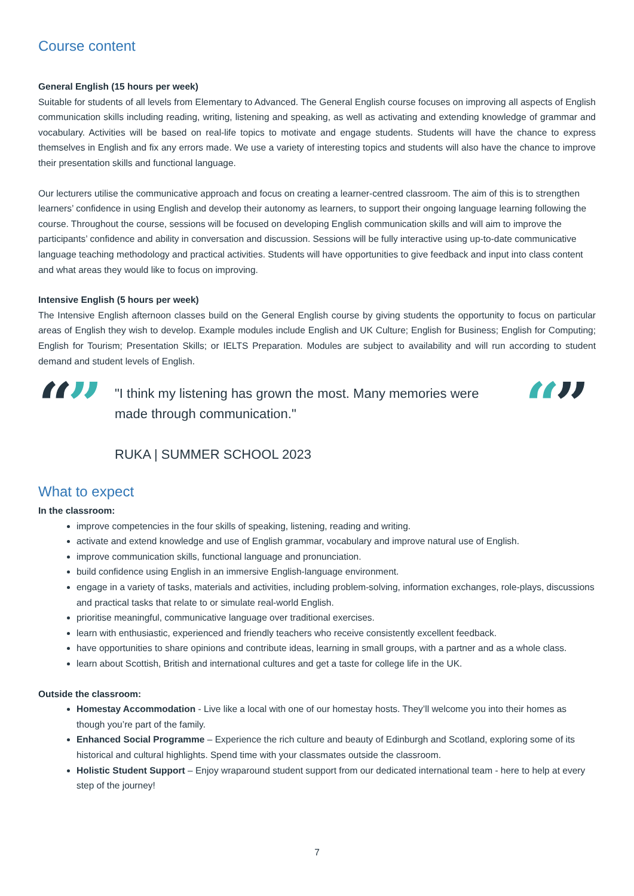Course content
General English (15 hours per week)
Suitable for students of all levels from Elementary to Advanced. The General English course focuses on improving all aspects of English communication skills including reading, writing, listening and speaking, as well as activating and extending knowledge of grammar and vocabulary. Activities will be based on real-life topics to motivate and engage students. Students will have the chance to express themselves in English and fix any errors made. We use a variety of interesting topics and students will also have the chance to improve their presentation skills and functional language.
Our lecturers utilise the communicative approach and focus on creating a learner-centred classroom. The aim of this is to strengthen learners’ confidence in using English and develop their autonomy as learners, to support their ongoing language learning following the course. Throughout the course, sessions will be focused on developing English communication skills and will aim to improve the participants’ confidence and ability in conversation and discussion. Sessions will be fully interactive using up-to-date communicative language teaching methodology and practical activities. Students will have opportunities to give feedback and input into class content and what areas they would like to focus on improving.
Intensive English (5 hours per week)
The Intensive English afternoon classes build on the General English course by giving students the opportunity to focus on particular areas of English they wish to develop. Example modules include English and UK Culture; English for Business; English for Computing; English for Tourism; Presentation Skills; or IELTS Preparation. Modules are subject to availability and will run according to student demand and student levels of English.
“”
"I think my listening has grown the most. Many memories were made through communication."
RUKA | SUMMER SCHOOL 2023
“”
What to expect
In the classroom:
improve competencies in the four skills of speaking, listening, reading and writing.
activate and extend knowledge and use of English grammar, vocabulary and improve natural use of English.
improve communication skills, functional language and pronunciation.
build confidence using English in an immersive English-language environment.
engage in a variety of tasks, materials and activities, including problem-solving, information exchanges, role-plays, discussions and practical tasks that relate to or simulate real-world English.
prioritise meaningful, communicative language over traditional exercises.
learn with enthusiastic, experienced and friendly teachers who receive consistently excellent feedback.
have opportunities to share opinions and contribute ideas, learning in small groups, with a partner and as a whole class.
learn about Scottish, British and international cultures and get a taste for college life in the UK.
Outside the classroom:
Homestay Accommodation - Live like a local with one of our homestay hosts. They’ll welcome you into their homes as though you’re part of the family.
Enhanced Social Programme – Experience the rich culture and beauty of Edinburgh and Scotland, exploring some of its historical and cultural highlights. Spend time with your classmates outside the classroom.
Holistic Student Support – Enjoy wraparound student support from our dedicated international team - here to help at every step of the journey!
7